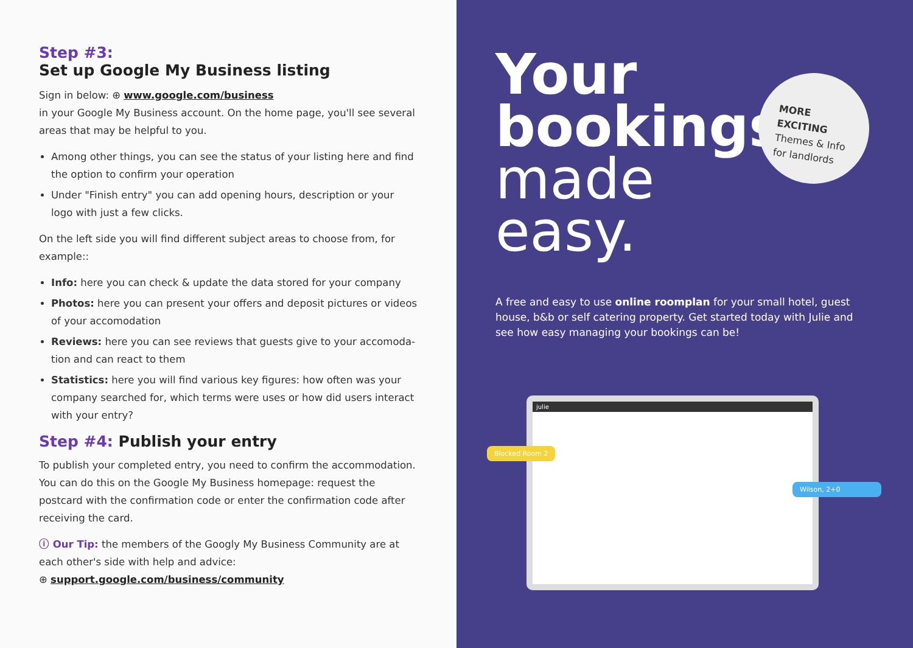Step #3:
Set up Google My Business listing
Sign in below: ⊕ www.google.com/business
in your Google My Business account. On the home page, you'll see several areas that may be helpful to you.
Among other things, you can see the status of your listing here and find the option to confirm your operation
Under "Finish entry" you can add opening hours, description or your logo with just a few clicks.
On the left side you will find different subject areas to choose from, for example::
Info: here you can check & update the data stored for your company
Photos: here you can present your offers and deposit pictures or videos of your accomodation
Reviews: here you can see reviews that guests give to your accomoda-tion and can react to them
Statistics: here you will find various key figures: how often was your company searched for, which terms were uses or how did users interact with your entry?
Step #4: Publish your entry
To publish your completed entry, you need to confirm the accommodation. You can do this on the Google My Business homepage: request the postcard with the confirmation code or enter the confirmation code after receiving the card.
ⓘ Our Tip: the members of the Googly My Business Community are at each other's side with help and advice:
⊕ support.google.com/business/community
Your
bookings
made
easy.
MORE EXCITING
Themes & Info
for landlords
A free and easy to use online roomplan for your small hotel, guest house, b&b or self catering property. Get started today with Julie and see how easy managing your bookings can be!
julie
Blocked Room 2
Wilson, 2+0